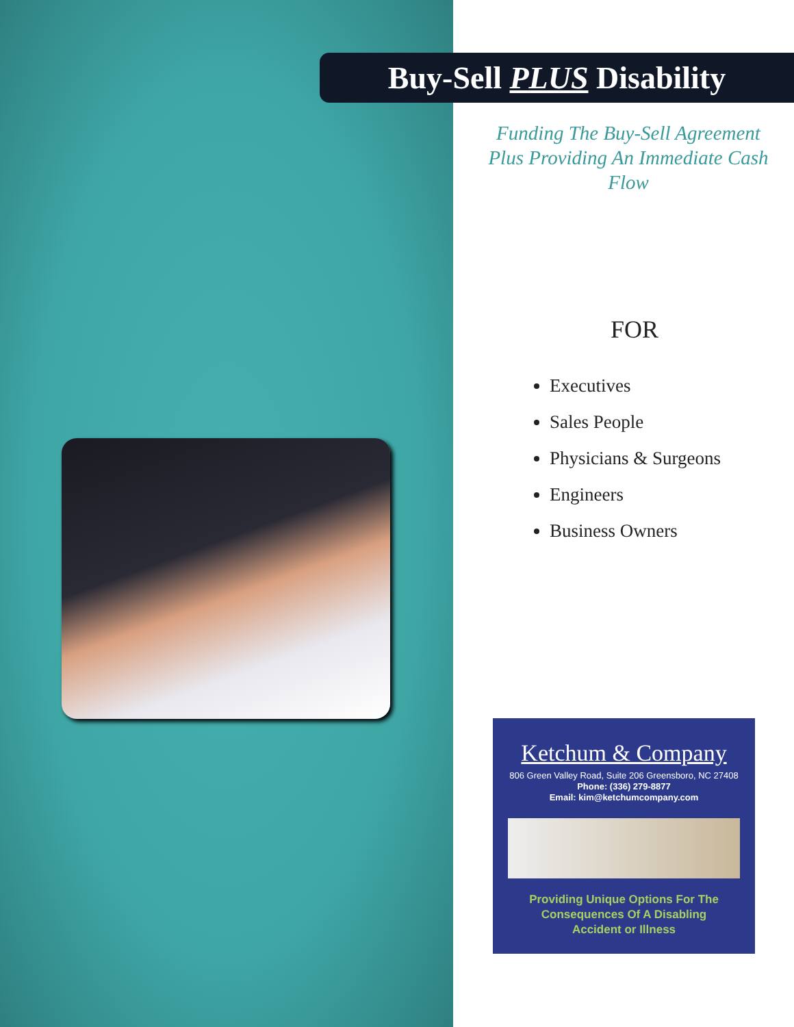Buy-Sell PLUS Disability
Funding The Buy-Sell Agreement Plus Providing An Immediate Cash Flow
FOR
Executives
Sales People
Physicians & Surgeons
Engineers
Business Owners
Ketchum & Company
806 Green Valley Road, Suite 206 Greensboro, NC 27408
Phone: (336) 279-8877
Email: kim@ketchumcompany.com
Providing Unique Options For The
Consequences Of A Disabling
Accident or Illness